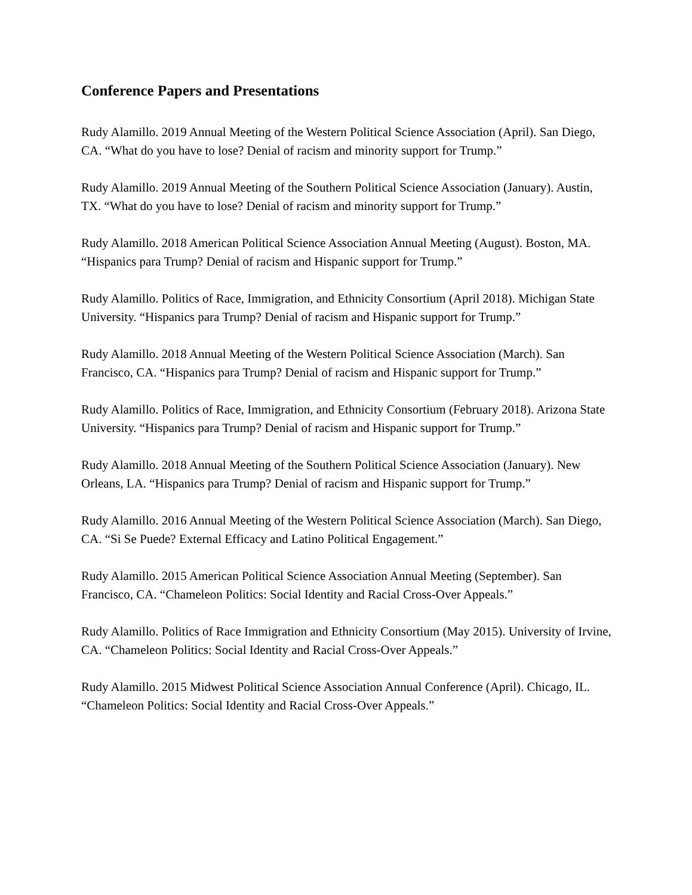Conference Papers and Presentations
Rudy Alamillo. 2019 Annual Meeting of the Western Political Science Association (April). San Diego, CA. “What do you have to lose? Denial of racism and minority support for Trump.”
Rudy Alamillo. 2019 Annual Meeting of the Southern Political Science Association (January). Austin, TX. “What do you have to lose? Denial of racism and minority support for Trump.”
Rudy Alamillo. 2018 American Political Science Association Annual Meeting (August). Boston, MA. “Hispanics para Trump? Denial of racism and Hispanic support for Trump.”
Rudy Alamillo. Politics of Race, Immigration, and Ethnicity Consortium (April 2018). Michigan State University. “Hispanics para Trump? Denial of racism and Hispanic support for Trump.”
Rudy Alamillo. 2018 Annual Meeting of the Western Political Science Association (March). San Francisco, CA. “Hispanics para Trump? Denial of racism and Hispanic support for Trump.”
Rudy Alamillo. Politics of Race, Immigration, and Ethnicity Consortium (February 2018). Arizona State University. “Hispanics para Trump? Denial of racism and Hispanic support for Trump.”
Rudy Alamillo. 2018 Annual Meeting of the Southern Political Science Association (January). New Orleans, LA. “Hispanics para Trump? Denial of racism and Hispanic support for Trump.”
Rudy Alamillo. 2016 Annual Meeting of the Western Political Science Association (March). San Diego, CA. “Si Se Puede? External Efficacy and Latino Political Engagement.”
Rudy Alamillo. 2015 American Political Science Association Annual Meeting (September). San Francisco, CA. “Chameleon Politics: Social Identity and Racial Cross-Over Appeals.”
Rudy Alamillo. Politics of Race Immigration and Ethnicity Consortium (May 2015). University of Irvine, CA. “Chameleon Politics: Social Identity and Racial Cross-Over Appeals.”
Rudy Alamillo. 2015 Midwest Political Science Association Annual Conference (April). Chicago, IL. “Chameleon Politics: Social Identity and Racial Cross-Over Appeals.”